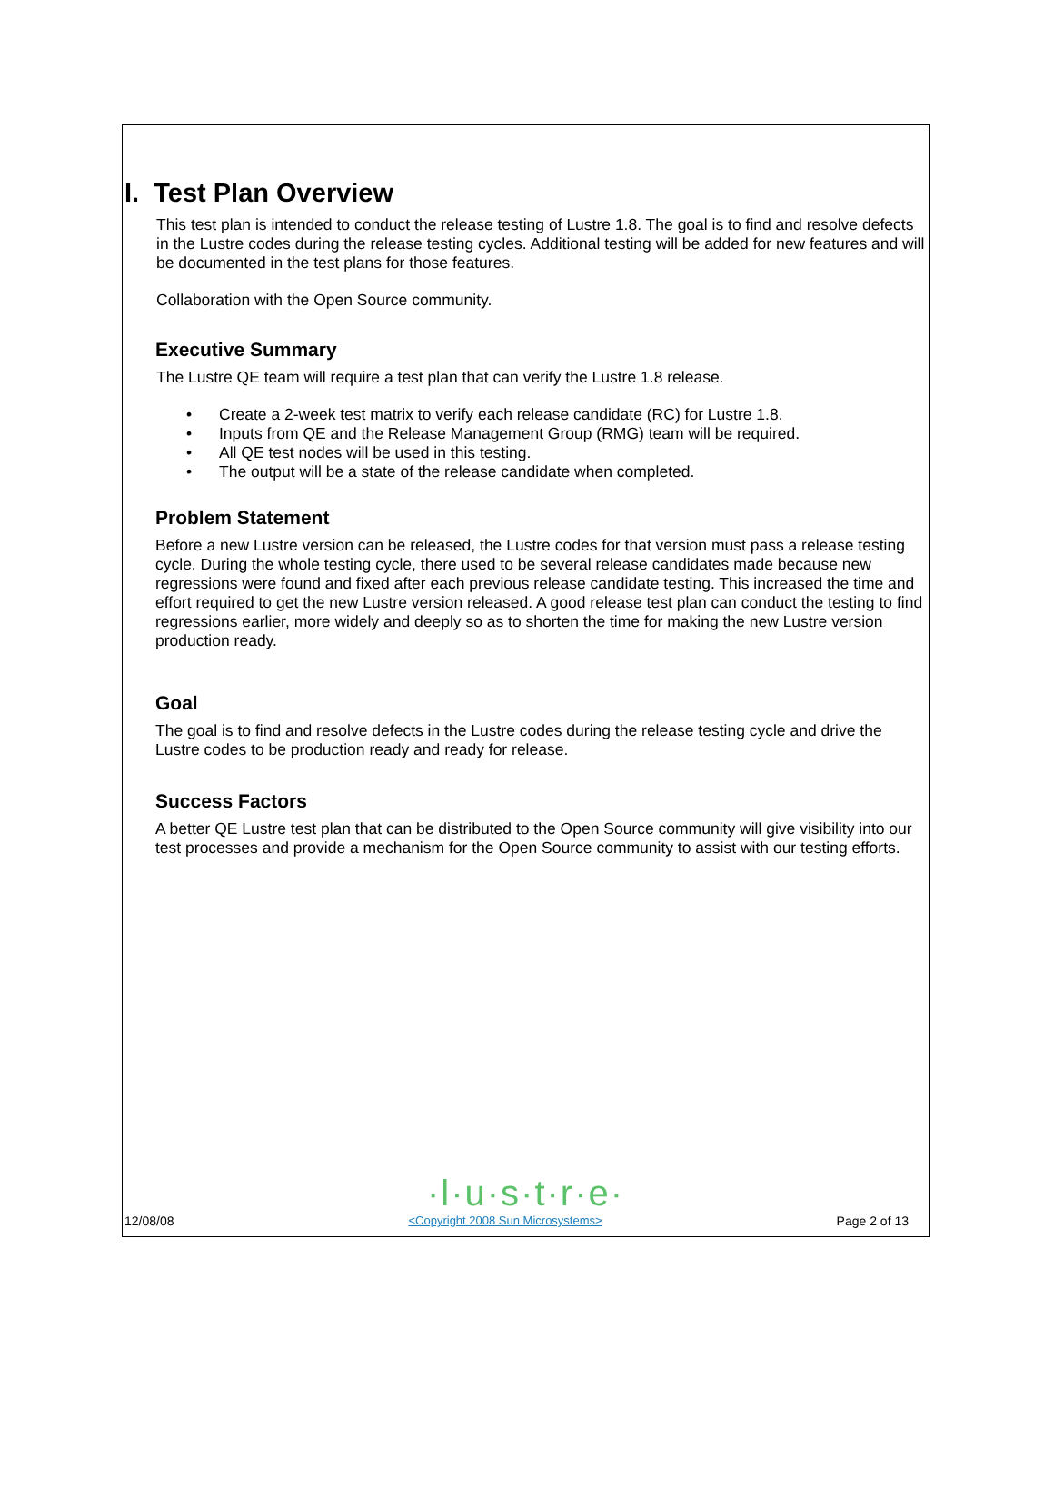I. Test Plan Overview
This test plan is intended to conduct the release testing of Lustre 1.8. The goal is to find and resolve defects in the Lustre codes during the release testing cycles. Additional testing will be added for new features and will be documented in the test plans for those features.
Collaboration with the Open Source community.
Executive Summary
The Lustre QE team will require a test plan that can verify the Lustre 1.8 release.
• Create a 2-week test matrix to verify each release candidate (RC) for Lustre 1.8.
• Inputs from QE and the Release Management Group (RMG) team will be required.
• All QE test nodes will be used in this testing.
• The output will be a state of the release candidate when completed.
Problem Statement
Before a new Lustre version can be released, the Lustre codes for that version must pass a release testing cycle. During the whole testing cycle, there used to be several release candidates made because new regressions were found and fixed after each previous release candidate testing. This increased the time and effort required to get the new Lustre version released. A good release test plan can conduct the testing to find regressions earlier, more widely and deeply so as to shorten the time for making the new Lustre version production ready.
Goal
The goal is to find and resolve defects in the Lustre codes during the release testing cycle and drive the Lustre codes to be production ready and ready for release.
Success Factors
A better QE Lustre test plan that can be distributed to the Open Source community will give visibility into our test processes and provide a mechanism for the Open Source community to assist with our testing efforts.
·l·u·s·t·r·e·
12/08/08 <Copyright 2008 Sun Microsystems> Page 2 of 13